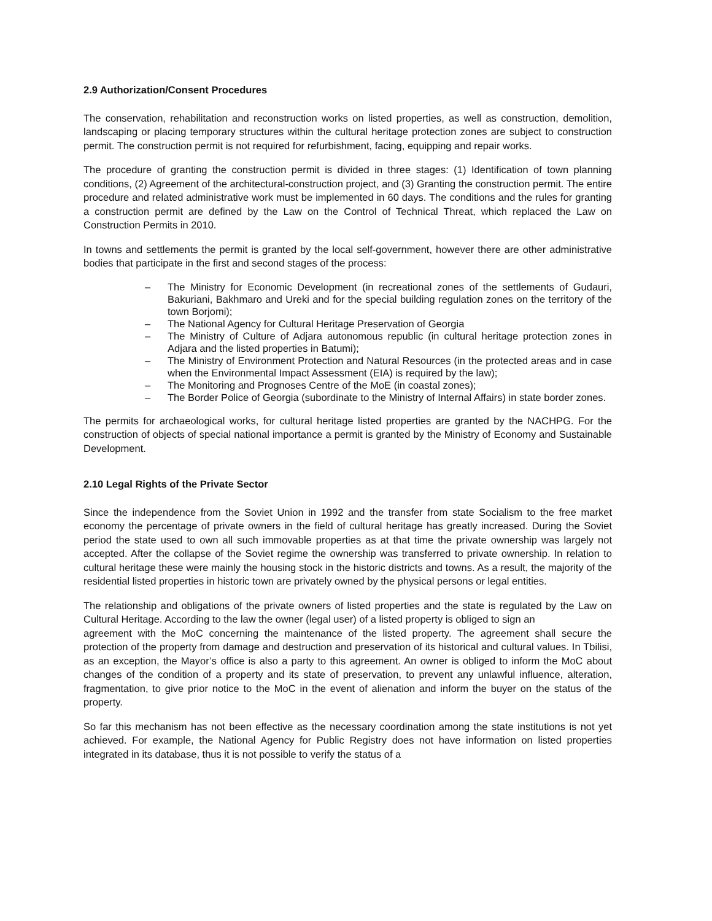2.9 Authorization/Consent Procedures
The conservation, rehabilitation and reconstruction works on listed properties, as well as construction, demolition, landscaping or placing temporary structures within the cultural heritage protection zones are subject to construction permit. The construction permit is not required for refurbishment, facing, equipping and repair works.
The procedure of granting the construction permit is divided in three stages: (1) Identification of town planning conditions, (2) Agreement of the architectural-construction project, and (3) Granting the construction permit. The entire procedure and related administrative work must be implemented in 60 days. The conditions and the rules for granting a construction permit are defined by the Law on the Control of Technical Threat, which replaced the Law on Construction Permits in 2010.
In towns and settlements the permit is granted by the local self-government, however there are other administrative bodies that participate in the first and second stages of the process:
– The Ministry for Economic Development (in recreational zones of the settlements of Gudauri, Bakuriani, Bakhmaro and Ureki and for the special building regulation zones on the territory of the town Borjomi);
– The National Agency for Cultural Heritage Preservation of Georgia
– The Ministry of Culture of Adjara autonomous republic (in cultural heritage protection zones in Adjara and the listed properties in Batumi);
– The Ministry of Environment Protection and Natural Resources (in the protected areas and in case when the Environmental Impact Assessment (EIA) is required by the law);
– The Monitoring and Prognoses Centre of the MoE (in coastal zones);
– The Border Police of Georgia (subordinate to the Ministry of Internal Affairs) in state border zones.
The permits for archaeological works, for cultural heritage listed properties are granted by the NACHPG. For the construction of objects of special national importance a permit is granted by the Ministry of Economy and Sustainable Development.
2.10 Legal Rights of the Private Sector
Since the independence from the Soviet Union in 1992 and the transfer from state Socialism to the free market economy the percentage of private owners in the field of cultural heritage has greatly increased. During the Soviet period the state used to own all such immovable properties as at that time the private ownership was largely not accepted. After the collapse of the Soviet regime the ownership was transferred to private ownership. In relation to cultural heritage these were mainly the housing stock in the historic districts and towns. As a result, the majority of the residential listed properties in historic town are privately owned by the physical persons or legal entities.
The relationship and obligations of the private owners of listed properties and the state is regulated by the Law on Cultural Heritage. According to the law the owner (legal user) of a listed property is obliged to sign an
agreement with the MoC concerning the maintenance of the listed property. The agreement shall secure the protection of the property from damage and destruction and preservation of its historical and cultural values. In Tbilisi, as an exception, the Mayor’s office is also a party to this agreement. An owner is obliged to inform the MoC about changes of the condition of a property and its state of preservation, to prevent any unlawful influence, alteration, fragmentation, to give prior notice to the MoC in the event of alienation and inform the buyer on the status of the property.
So far this mechanism has not been effective as the necessary coordination among the state institutions is not yet achieved. For example, the National Agency for Public Registry does not have information on listed properties integrated in its database, thus it is not possible to verify the status of a